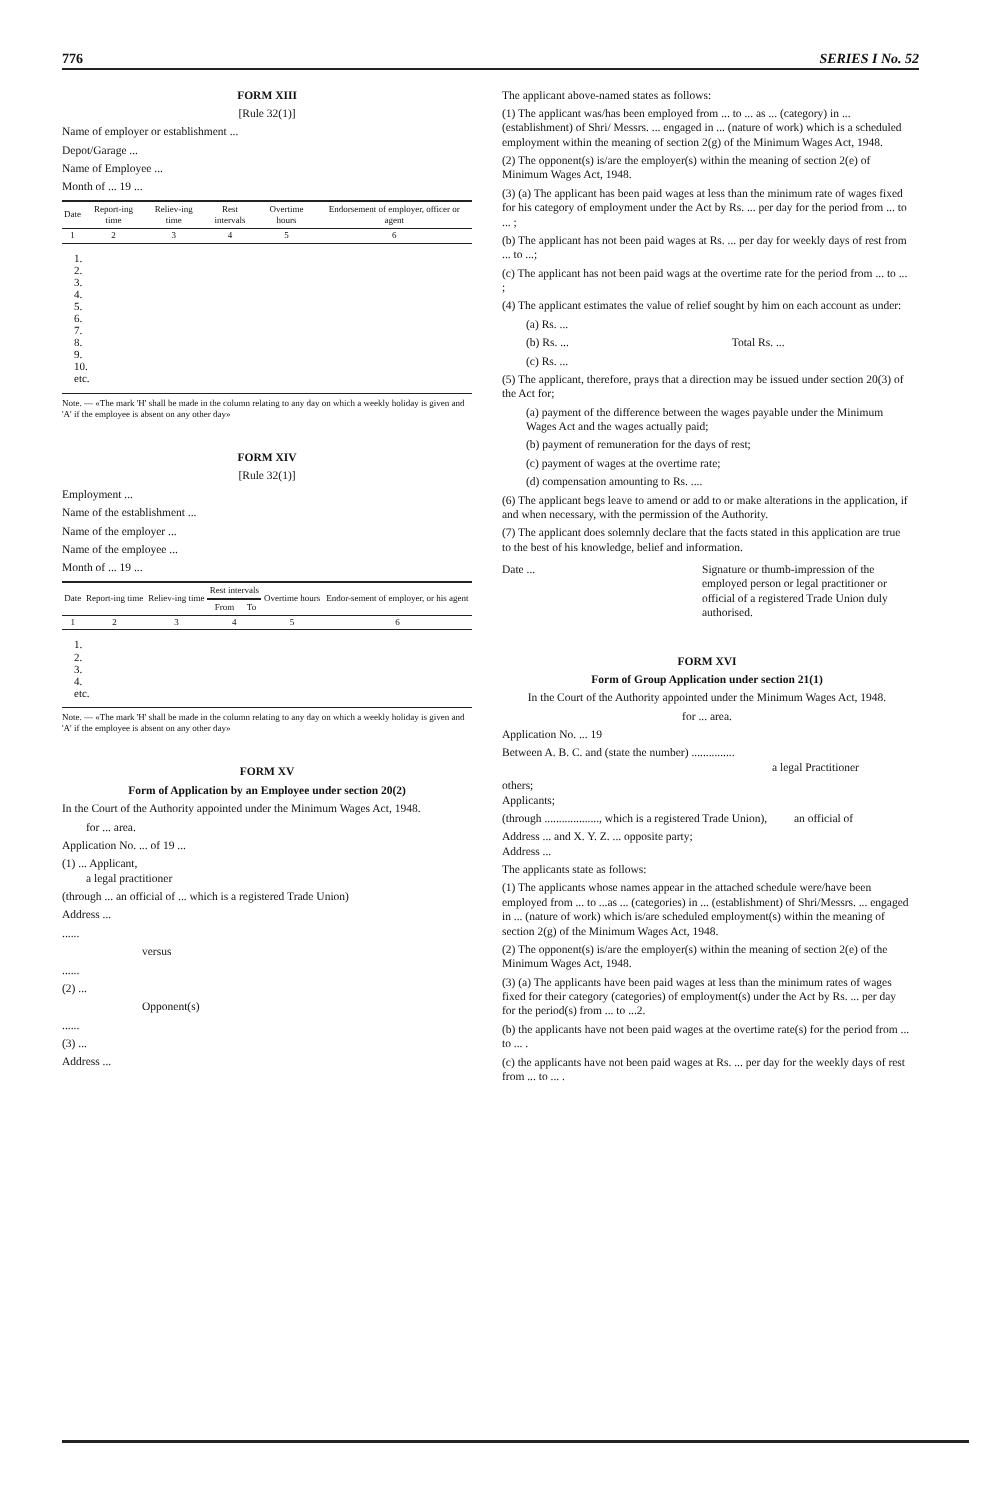776 SERIES I No. 52
FORM XIII
[Rule 32(1)]
Name of employer or establishment ...
Depot/Garage ...
Name of Employee ...
Month of ... 19 ...
| Date | Report-ing time | Reliev-ing time | Rest intervals | Overtime hours | Endorsement of employer, officer or agent |
| --- | --- | --- | --- | --- | --- |
| 1 | 2 | 3 | 4 | 5 | 6 |
1.
2.
3.
4.
5.
6.
7.
8.
9.
10.
etc.
Note. — «The mark 'H' shall be made in the column relating to any day on which a weekly holiday is given and 'A' if the employee is absent on any other day»
FORM XIV
[Rule 32(1)]
Employment ...
Name of the establishment ...
Name of the employer ...
Name of the employee ...
Month of ... 19 ...
| Date | Report-ing time | Reliev-ing time | Rest intervals | | Overtime hours | Endor-sement of employer, or his agent |
| --- | --- | --- | --- | --- | --- | --- |
| | | | From | To | | |
| 1 | 2 | 3 | 4 | | 5 | 6 |
1.
2.
3.
4.
etc.
Note. — «The mark 'H' shall be made in the column relating to any day on which a weekly holiday is given and 'A' if the employee is absent on any other day»
FORM XV
Form of Application by an Employee under section 20(2)
In the Court of the Authority appointed under the Minimum Wages Act, 1948.
for ... area.
Application No. ... of 19 ...
(1) ... Applicant,
a legal practitioner
(through ... an official of ... which is a registered Trade Union)
Address ...
......
versus
......
(2) ...
Opponent(s)
......
(3) ...
Address ...
The applicant above-named states as follows:
(1) The applicant was/has been employed from ... to ... as ... (category) in ... (establishment) of Shri/ Messrs. ... engaged in ... (nature of work) which is a scheduled employment within the meaning of section 2(g) of the Minimum Wages Act, 1948.
(2) The opponent(s) is/are the employer(s) within the meaning of section 2(e) of Minimum Wages Act, 1948.
(3) (a) The applicant has been paid wages at less than the minimum rate of wages fixed for his category of employment under the Act by Rs. ... per day for the period from ... to ... ;
(b) The applicant has not been paid wages at Rs. ... per day for weekly days of rest from ... to ...;
(c) The applicant has not been paid wags at the overtime rate for the period from ... to ... ;
(4) The applicant estimates the value of relief sought by him on each account as under:
(a) Rs. ...
(b) Rs. ... Total Rs. ...
(c) Rs. ...
(5) The applicant, therefore, prays that a direction may be issued under section 20(3) of the Act for;
(a) payment of the difference between the wages payable under the Minimum Wages Act and the wages actually paid;
(b) payment of remuneration for the days of rest;
(c) payment of wages at the overtime rate;
(d) compensation amounting to Rs. ....
(6) The applicant begs leave to amend or add to or make alterations in the application, if and when necessary, with the permission of the Authority.
(7) The applicant does solemnly declare that the facts stated in this application are true to the best of his knowledge, belief and information.
Date ... Signature or thumb-impression of the employed person or legal practitioner or official of a registered Trade Union duly authorised.
FORM XVI
Form of Group Application under section 21(1)
In the Court of the Authority appointed under the Minimum Wages Act, 1948.
for ... area.
Application No. ... 19
Between A. B. C. and (state the number) ...............
a legal Practitioner
others;
Applicants;
(through ..................., which is a registered Trade Union), an official of
Address ... and X. Y. Z. ... opposite party;
Address ...
The applicants state as follows:
(1) The applicants whose names appear in the attached schedule were/have been employed from ... to ...as ... (categories) in ... (establishment) of Shri/Messrs. ... engaged in ... (nature of work) which is/are scheduled employment(s) within the meaning of section 2(g) of the Minimum Wages Act, 1948.
(2) The opponent(s) is/are the employer(s) within the meaning of section 2(e) of the Minimum Wages Act, 1948.
(3) (a) The applicants have been paid wages at less than the minimum rates of wages fixed for their category (categories) of employment(s) under the Act by Rs. ... per day for the period(s) from ... to ...2.
(b) the applicants have not been paid wages at the overtime rate(s) for the period from ... to ... .
(c) the applicants have not been paid wages at Rs. ... per day for the weekly days of rest from ... to ... .